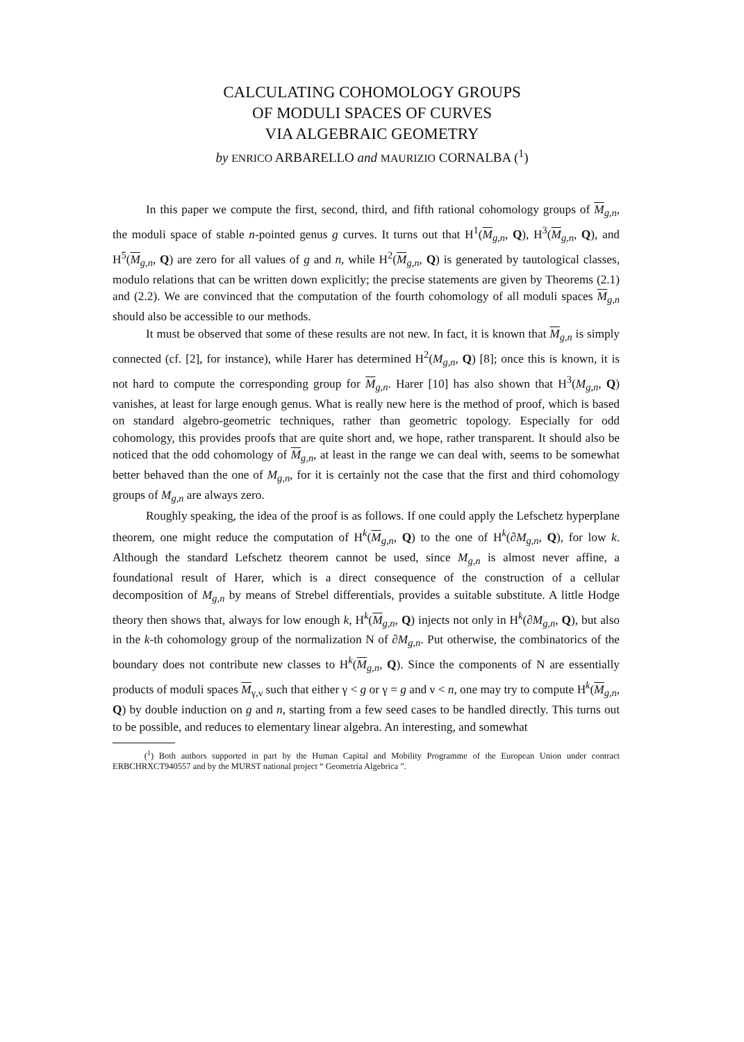CALCULATING COHOMOLOGY GROUPS
OF MODULI SPACES OF CURVES
VIA ALGEBRAIC GEOMETRY
by ENRICO ARBARELLO and MAURIZIO CORNALBA (<sup>1</sup>)
In this paper we compute the first, second, third, and fifth rational cohomology groups of M<sub>g,n</sub>, the moduli space of stable n-pointed genus g curves. It turns out that H<sup>1</sup>(M<sub>g,n</sub>, Q), H<sup>3</sup>(M<sub>g,n</sub>, Q), and H<sup>5</sup>(M<sub>g,n</sub>, Q) are zero for all values of g and n, while H<sup>2</sup>(M<sub>g,n</sub>, Q) is generated by tautological classes, modulo relations that can be written down explicitly; the precise statements are given by Theorems (2.1) and (2.2). We are convinced that the computation of the fourth cohomology of all moduli spaces M<sub>g,n</sub> should also be accessible to our methods.
It must be observed that some of these results are not new. In fact, it is known that M<sub>g,n</sub> is simply connected (cf. [2], for instance), while Harer has determined H<sup>2</sup>(M<sub>g,n</sub>, Q) [8]; once this is known, it is not hard to compute the corresponding group for M<sub>g,n</sub>. Harer [10] has also shown that H<sup>3</sup>(M<sub>g,n</sub>, Q) vanishes, at least for large enough genus. What is really new here is the method of proof, which is based on standard algebro-geometric techniques, rather than geometric topology. Especially for odd cohomology, this provides proofs that are quite short and, we hope, rather transparent. It should also be noticed that the odd cohomology of M<sub>g,n</sub>, at least in the range we can deal with, seems to be somewhat better behaved than the one of M<sub>g,n</sub>, for it is certainly not the case that the first and third cohomology groups of M<sub>g,n</sub> are always zero.
Roughly speaking, the idea of the proof is as follows. If one could apply the Lefschetz hyperplane theorem, one might reduce the computation of H<sup>k</sup>(M<sub>g,n</sub>, Q) to the one of H<sup>k</sup>(∂M<sub>g,n</sub>, Q), for low k. Although the standard Lefschetz theorem cannot be used, since M<sub>g,n</sub> is almost never affine, a foundational result of Harer, which is a direct consequence of the construction of a cellular decomposition of M<sub>g,n</sub> by means of Strebel differentials, provides a suitable substitute. A little Hodge theory then shows that, always for low enough k, H<sup>k</sup>(M<sub>g,n</sub>, Q) injects not only in H<sup>k</sup>(∂M<sub>g,n</sub>, Q), but also in the k-th cohomology group of the normalization N of ∂M<sub>g,n</sub>. Put otherwise, the combinatorics of the boundary does not contribute new classes to H<sup>k</sup>(M<sub>g,n</sub>, Q). Since the components of N are essentially products of moduli spaces M<sub>γ,ν</sub> such that either γ < g or γ = g and ν < n, one may try to compute H<sup>k</sup>(M<sub>g,n</sub>, Q) by double induction on g and n, starting from a few seed cases to be handled directly. This turns out to be possible, and reduces to elementary linear algebra. An interesting, and somewhat
(<sup>1</sup>) Both authors supported in part by the Human Capital and Mobility Programme of the European Union under contract ERBCHRXCT940557 and by the MURST national project “ Geometria Algebrica ”.